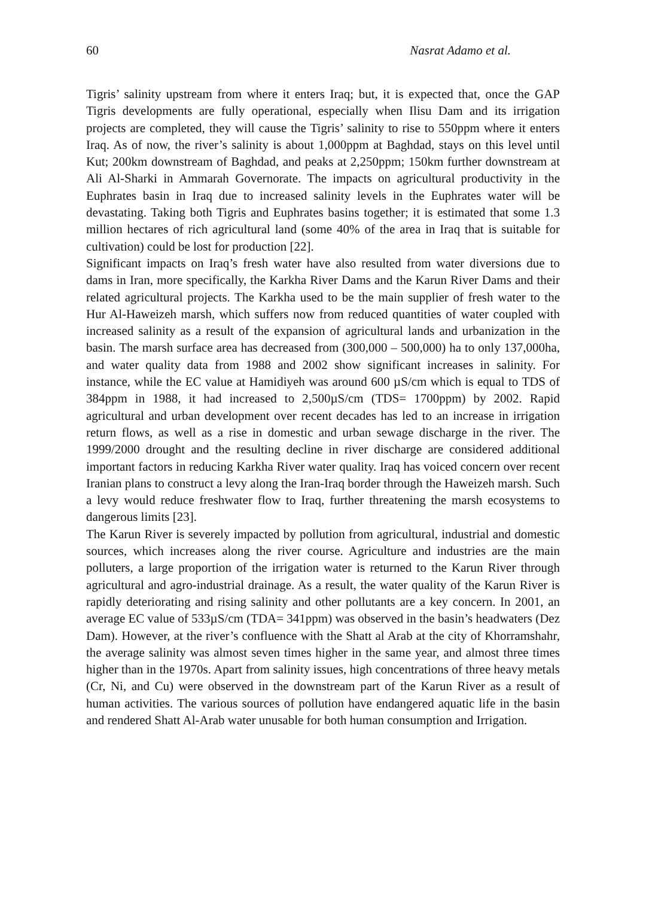60 Nasrat Adamo et al.
Tigris’ salinity upstream from where it enters Iraq; but, it is expected that, once the GAP Tigris developments are fully operational, especially when Ilisu Dam and its irrigation projects are completed, they will cause the Tigris’ salinity to rise to 550ppm where it enters Iraq. As of now, the river’s salinity is about 1,000ppm at Baghdad, stays on this level until Kut; 200km downstream of Baghdad, and peaks at 2,250ppm; 150km further downstream at Ali Al-Sharki in Ammarah Governorate. The impacts on agricultural productivity in the Euphrates basin in Iraq due to increased salinity levels in the Euphrates water will be devastating. Taking both Tigris and Euphrates basins together; it is estimated that some 1.3 million hectares of rich agricultural land (some 40% of the area in Iraq that is suitable for cultivation) could be lost for production [22].
Significant impacts on Iraq’s fresh water have also resulted from water diversions due to dams in Iran, more specifically, the Karkha River Dams and the Karun River Dams and their related agricultural projects. The Karkha used to be the main supplier of fresh water to the Hur Al-Haweizeh marsh, which suffers now from reduced quantities of water coupled with increased salinity as a result of the expansion of agricultural lands and urbanization in the basin. The marsh surface area has decreased from (300,000 – 500,000) ha to only 137,000ha, and water quality data from 1988 and 2002 show significant increases in salinity. For instance, while the EC value at Hamidiyeh was around 600 µS/cm which is equal to TDS of 384ppm in 1988, it had increased to 2,500µS/cm (TDS= 1700ppm) by 2002. Rapid agricultural and urban development over recent decades has led to an increase in irrigation return flows, as well as a rise in domestic and urban sewage discharge in the river. The 1999/2000 drought and the resulting decline in river discharge are considered additional important factors in reducing Karkha River water quality. Iraq has voiced concern over recent Iranian plans to construct a levy along the Iran-Iraq border through the Haweizeh marsh. Such a levy would reduce freshwater flow to Iraq, further threatening the marsh ecosystems to dangerous limits [23].
The Karun River is severely impacted by pollution from agricultural, industrial and domestic sources, which increases along the river course. Agriculture and industries are the main polluters, a large proportion of the irrigation water is returned to the Karun River through agricultural and agro-industrial drainage. As a result, the water quality of the Karun River is rapidly deteriorating and rising salinity and other pollutants are a key concern. In 2001, an average EC value of 533µS/cm (TDA= 341ppm) was observed in the basin’s headwaters (Dez Dam). However, at the river’s confluence with the Shatt al Arab at the city of Khorramshahr, the average salinity was almost seven times higher in the same year, and almost three times higher than in the 1970s. Apart from salinity issues, high concentrations of three heavy metals (Cr, Ni, and Cu) were observed in the downstream part of the Karun River as a result of human activities. The various sources of pollution have endangered aquatic life in the basin and rendered Shatt Al-Arab water unusable for both human consumption and Irrigation.